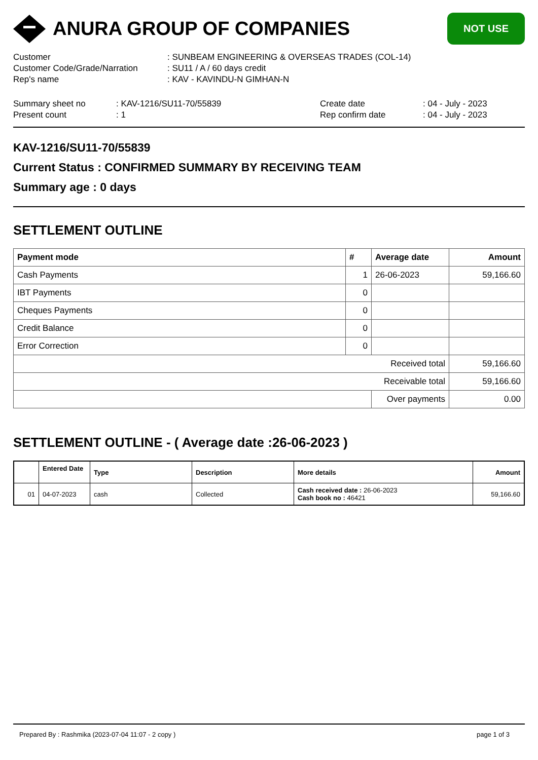ANURA GROUP OF COMPANIES
NOT USE
Customer: SUNBEAM ENGINEERING & OVERSEAS TRADES (COL-14)
Customer Code/Grade/Narration: SU11 / A / 60 days credit
Rep's name: KAV - KAVINDU-N GIMHAN-N
Summary sheet no: KAV-1216/SU11-70/55839 Create date: 04 - July - 2023
Present count: 1 Rep confirm date: 04 - July - 2023
KAV-1216/SU11-70/55839
Current Status : CONFIRMED SUMMARY BY RECEIVING TEAM
Summary age : 0 days
SETTLEMENT OUTLINE
| Payment mode | # | Average date | Amount |
| --- | --- | --- | --- |
| Cash Payments | 1 | 26-06-2023 | 59,166.60 |
| IBT Payments | 0 | | |
| Cheques Payments | 0 | | |
| Credit Balance | 0 | | |
| Error Correction | 0 | | |
| Received total | | | 59,166.60 |
| Receivable total | | | 59,166.60 |
| | | Over payments | 0.00 |
SETTLEMENT OUTLINE - ( Average date :26-06-2023 )
| | Entered Date | Type | Description | More details | Amount |
| --- | --- | --- | --- | --- | --- |
| 01 | 04-07-2023 | cash | Collected | Cash received date : 26-06-2023 Cash book no : 46421 | 59,166.60 |
Prepared By : Rashmika (2023-07-04 11:07 - 2 copy ) page 1 of 3